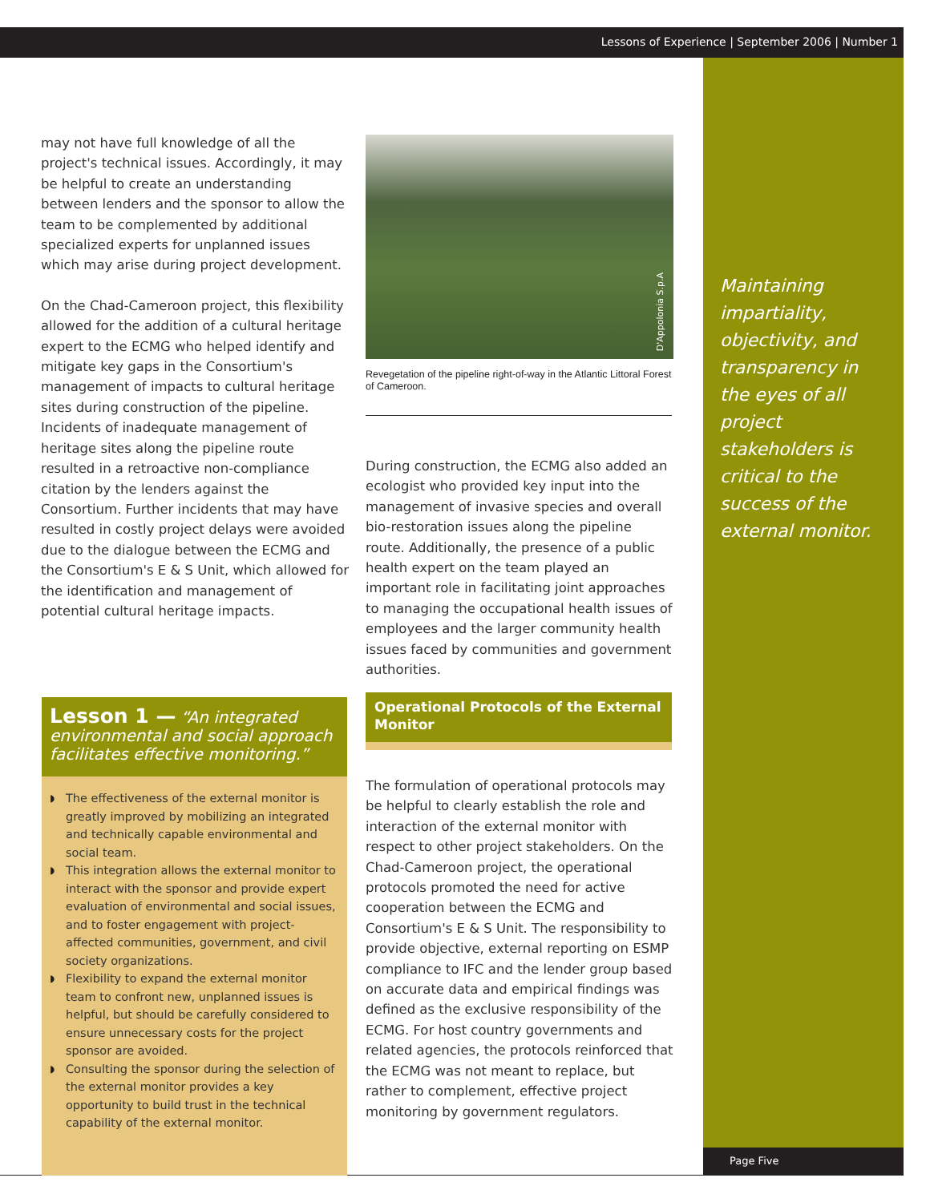Lessons of Experience | September 2006 | Number 1
may not have full knowledge of all the project's technical issues. Accordingly, it may be helpful to create an understanding between lenders and the sponsor to allow the team to be complemented by additional specialized experts for unplanned issues which may arise during project development.
On the Chad-Cameroon project, this flexibility allowed for the addition of a cultural heritage expert to the ECMG who helped identify and mitigate key gaps in the Consortium's management of impacts to cultural heritage sites during construction of the pipeline. Incidents of inadequate management of heritage sites along the pipeline route resulted in a retroactive non-compliance citation by the lenders against the Consortium. Further incidents that may have resulted in costly project delays were avoided due to the dialogue between the ECMG and the Consortium's E & S Unit, which allowed for the identification and management of potential cultural heritage impacts.
D'Appolonia S.p.A
Revegetation of the pipeline right-of-way in the Atlantic Littoral Forest of Cameroon.
During construction, the ECMG also added an ecologist who provided key input into the management of invasive species and overall bio-restoration issues along the pipeline route. Additionally, the presence of a public health expert on the team played an important role in facilitating joint approaches to managing the occupational health issues of employees and the larger community health issues faced by communities and government authorities.
Maintaining impartiality, objectivity, and transparency in the eyes of all project stakeholders is critical to the success of the external monitor.
Lesson 1 — “An integrated environmental and social approach facilitates effective monitoring.”
◗ The effectiveness of the external monitor is greatly improved by mobilizing an integrated and technically capable environmental and social team.
◗ This integration allows the external monitor to interact with the sponsor and provide expert evaluation of environmental and social issues, and to foster engagement with project-affected communities, government, and civil society organizations.
◗ Flexibility to expand the external monitor team to confront new, unplanned issues is helpful, but should be carefully considered to ensure unnecessary costs for the project sponsor are avoided.
◗ Consulting the sponsor during the selection of the external monitor provides a key opportunity to build trust in the technical capability of the external monitor.
Operational Protocols of the External Monitor
The formulation of operational protocols may be helpful to clearly establish the role and interaction of the external monitor with respect to other project stakeholders. On the Chad-Cameroon project, the operational protocols promoted the need for active cooperation between the ECMG and Consortium's E & S Unit. The responsibility to provide objective, external reporting on ESMP compliance to IFC and the lender group based on accurate data and empirical findings was defined as the exclusive responsibility of the ECMG. For host country governments and related agencies, the protocols reinforced that the ECMG was not meant to replace, but rather to complement, effective project monitoring by government regulators.
Page Five